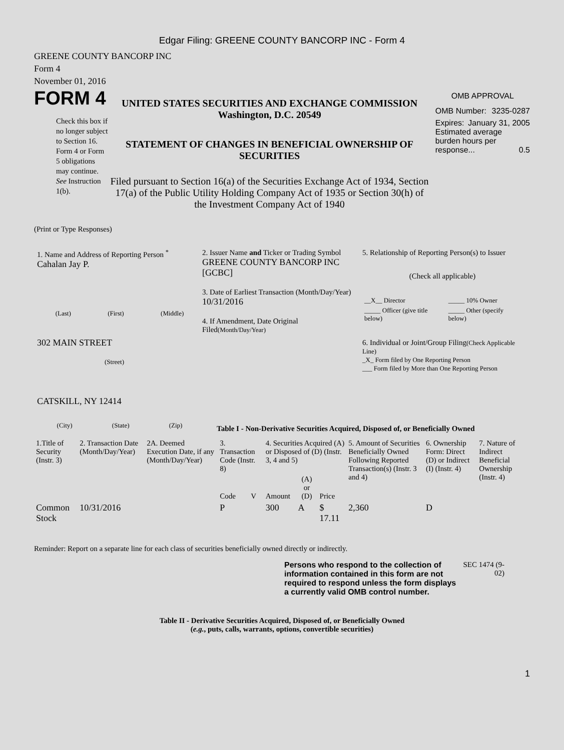Edgar Filing: GREENE COUNTY BANCORP INC - Form 4
GREENE COUNTY BANCORP INC
Form 4
November 01, 2016
FORM 4
Check this box if no longer subject to Section 16. Form 4 or Form 5 obligations may continue. See Instruction 1(b).
UNITED STATES SECURITIES AND EXCHANGE COMMISSION
Washington, D.C. 20549
STATEMENT OF CHANGES IN BENEFICIAL OWNERSHIP OF SECURITIES
Filed pursuant to Section 16(a) of the Securities Exchange Act of 1934, Section 17(a) of the Public Utility Holding Company Act of 1935 or Section 30(h) of the Investment Company Act of 1940
OMB APPROVAL
OMB Number: 3235-0287
Expires: January 31, 2005
Estimated average burden hours per response... 0.5
(Print or Type Responses)
1. Name and Address of Reporting Person <sup>*</sup>
Cahalan Jay P.
(Last) (First) (Middle)
302 MAIN STREET
(Street)
CATSKILL, NY 12414
(City) (State) (Zip)
2. Issuer Name and Ticker or Trading Symbol
GREENE COUNTY BANCORP INC [GCBC]
3. Date of Earliest Transaction (Month/Day/Year)
10/31/2016
4. If Amendment, Date Original Filed(Month/Day/Year)
5. Relationship of Reporting Person(s) to Issuer
(Check all applicable)
| __X__ Director | _____ 10% Owner |
| _____ Officer (give title below) | _____ Other (specify below) |
6. Individual or Joint/Group Filing(Check Applicable Line)
_X_ Form filed by One Reporting Person
___ Form filed by More than One Reporting Person
Table I - Non-Derivative Securities Acquired, Disposed of, or Beneficially Owned
| 1.Title of Security (Instr. 3) | 2. Transaction Date (Month/Day/Year) | 2A. Deemed Execution Date, if any (Month/Day/Year) | 3. Transaction Code (Instr. 8) | | 4. Securities Acquired (A) or Disposed of (D) (Instr. 3, 4 and 5) | | | 5. Amount of Securities Beneficially Owned Following Reported Transaction(s) (Instr. 3 and 4) | 6. Ownership Form: Direct (D) or Indirect (I) (Instr. 4) | 7. Nature of Indirect Beneficial Ownership (Instr. 4) |
| --- | --- | --- | --- | --- | --- | --- | --- | --- | --- | --- |
| | | | Code | V | Amount | (A) or (D) | Price | | | |
| Common Stock | 10/31/2016 | | P | | 300 | A | $ 17.11 | 2,360 | D | |
Reminder: Report on a separate line for each class of securities beneficially owned directly or indirectly.
Persons who respond to the collection of information contained in this form are not required to respond unless the form displays a currently valid OMB control number.
SEC 1474 (9-02)
Table II - Derivative Securities Acquired, Disposed of, or Beneficially Owned
(e.g., puts, calls, warrants, options, convertible securities)
1